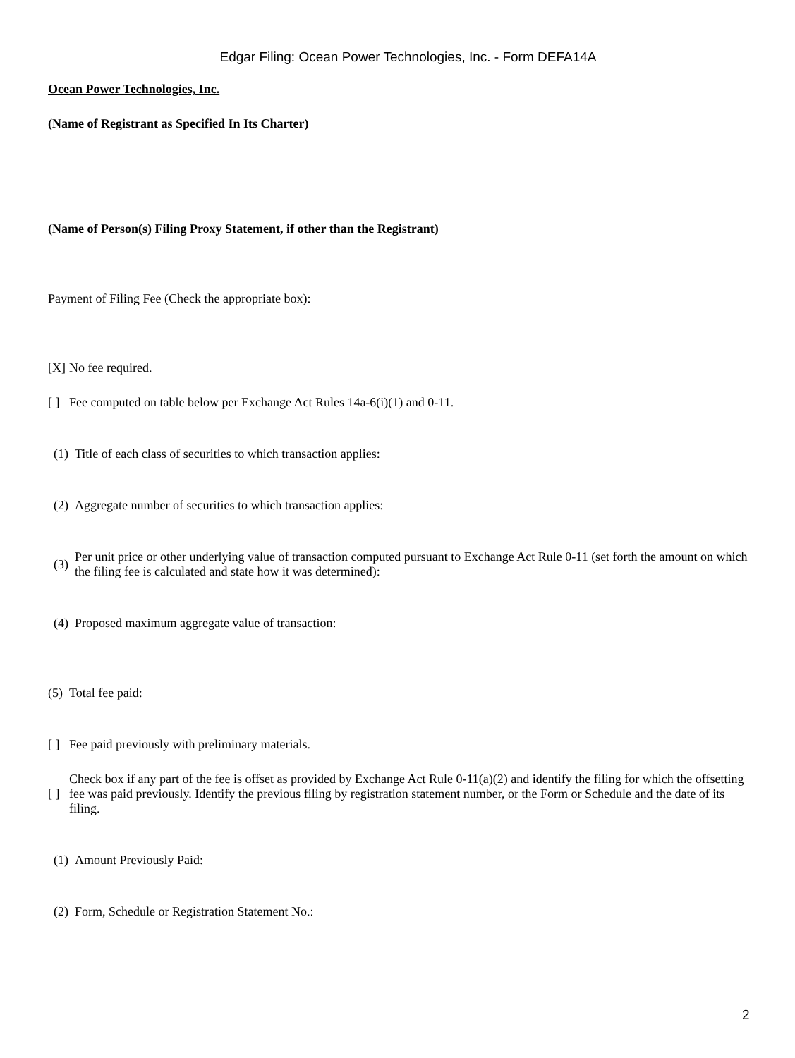Edgar Filing: Ocean Power Technologies, Inc. - Form DEFA14A
Ocean Power Technologies, Inc.
(Name of Registrant as Specified In Its Charter)
(Name of Person(s) Filing Proxy Statement, if other than the Registrant)
Payment of Filing Fee (Check the appropriate box):
[X] No fee required.
[ ] Fee computed on table below per Exchange Act Rules 14a-6(i)(1) and 0-11.
(1) Title of each class of securities to which transaction applies:
(2) Aggregate number of securities to which transaction applies:
(3) Per unit price or other underlying value of transaction computed pursuant to Exchange Act Rule 0-11 (set forth the amount on which the filing fee is calculated and state how it was determined):
(4) Proposed maximum aggregate value of transaction:
(5) Total fee paid:
[ ] Fee paid previously with preliminary materials.
[ ] Check box if any part of the fee is offset as provided by Exchange Act Rule 0-11(a)(2) and identify the filing for which the offsetting fee was paid previously. Identify the previous filing by registration statement number, or the Form or Schedule and the date of its filing.
(1) Amount Previously Paid:
(2) Form, Schedule or Registration Statement No.:
2